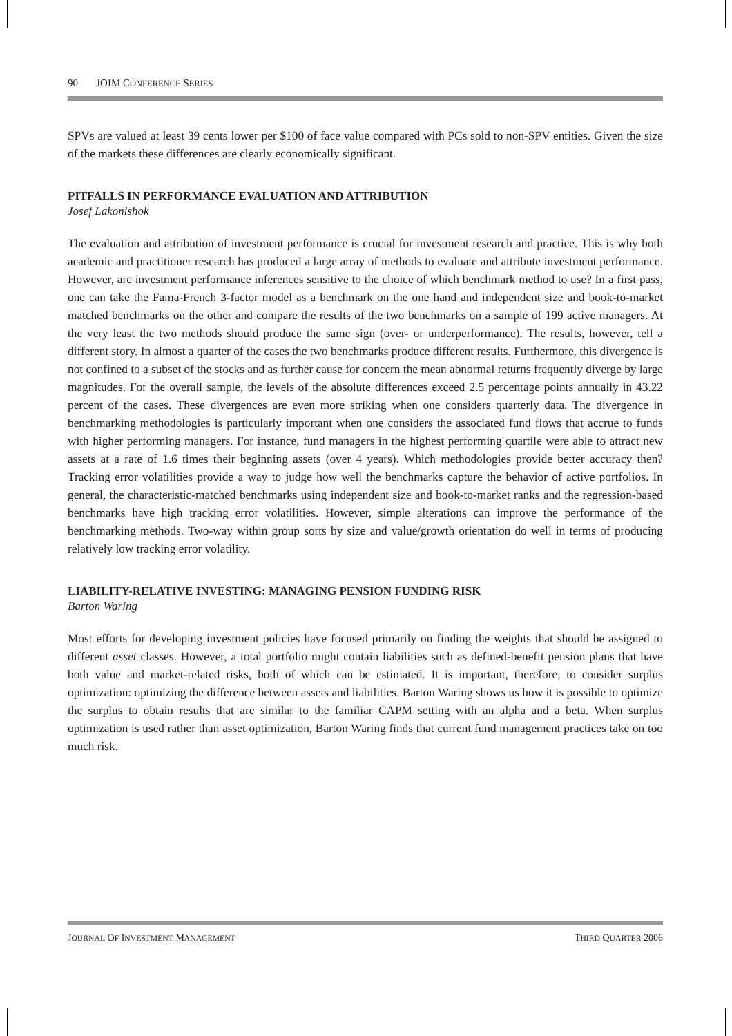90 JOIM CONFERENCE SERIES
SPVs are valued at least 39 cents lower per $100 of face value compared with PCs sold to non-SPV entities. Given the size of the markets these differences are clearly economically significant.
PITFALLS IN PERFORMANCE EVALUATION AND ATTRIBUTION
Josef Lakonishok
The evaluation and attribution of investment performance is crucial for investment research and practice. This is why both academic and practitioner research has produced a large array of methods to evaluate and attribute investment performance. However, are investment performance inferences sensitive to the choice of which benchmark method to use? In a first pass, one can take the Fama-French 3-factor model as a benchmark on the one hand and independent size and book-to-market matched benchmarks on the other and compare the results of the two benchmarks on a sample of 199 active managers. At the very least the two methods should produce the same sign (over- or underperformance). The results, however, tell a different story. In almost a quarter of the cases the two benchmarks produce different results. Furthermore, this divergence is not confined to a subset of the stocks and as further cause for concern the mean abnormal returns frequently diverge by large magnitudes. For the overall sample, the levels of the absolute differences exceed 2.5 percentage points annually in 43.22 percent of the cases. These divergences are even more striking when one considers quarterly data. The divergence in benchmarking methodologies is particularly important when one considers the associated fund flows that accrue to funds with higher performing managers. For instance, fund managers in the highest performing quartile were able to attract new assets at a rate of 1.6 times their beginning assets (over 4 years). Which methodologies provide better accuracy then? Tracking error volatilities provide a way to judge how well the benchmarks capture the behavior of active portfolios. In general, the characteristic-matched benchmarks using independent size and book-to-market ranks and the regression-based benchmarks have high tracking error volatilities. However, simple alterations can improve the performance of the benchmarking methods. Two-way within group sorts by size and value/growth orientation do well in terms of producing relatively low tracking error volatility.
LIABILITY-RELATIVE INVESTING: MANAGING PENSION FUNDING RISK
Barton Waring
Most efforts for developing investment policies have focused primarily on finding the weights that should be assigned to different asset classes. However, a total portfolio might contain liabilities such as defined-benefit pension plans that have both value and market-related risks, both of which can be estimated. It is important, therefore, to consider surplus optimization: optimizing the difference between assets and liabilities. Barton Waring shows us how it is possible to optimize the surplus to obtain results that are similar to the familiar CAPM setting with an alpha and a beta. When surplus optimization is used rather than asset optimization, Barton Waring finds that current fund management practices take on too much risk.
JOURNAL OF INVESTMENT MANAGEMENT THIRD QUARTER 2006